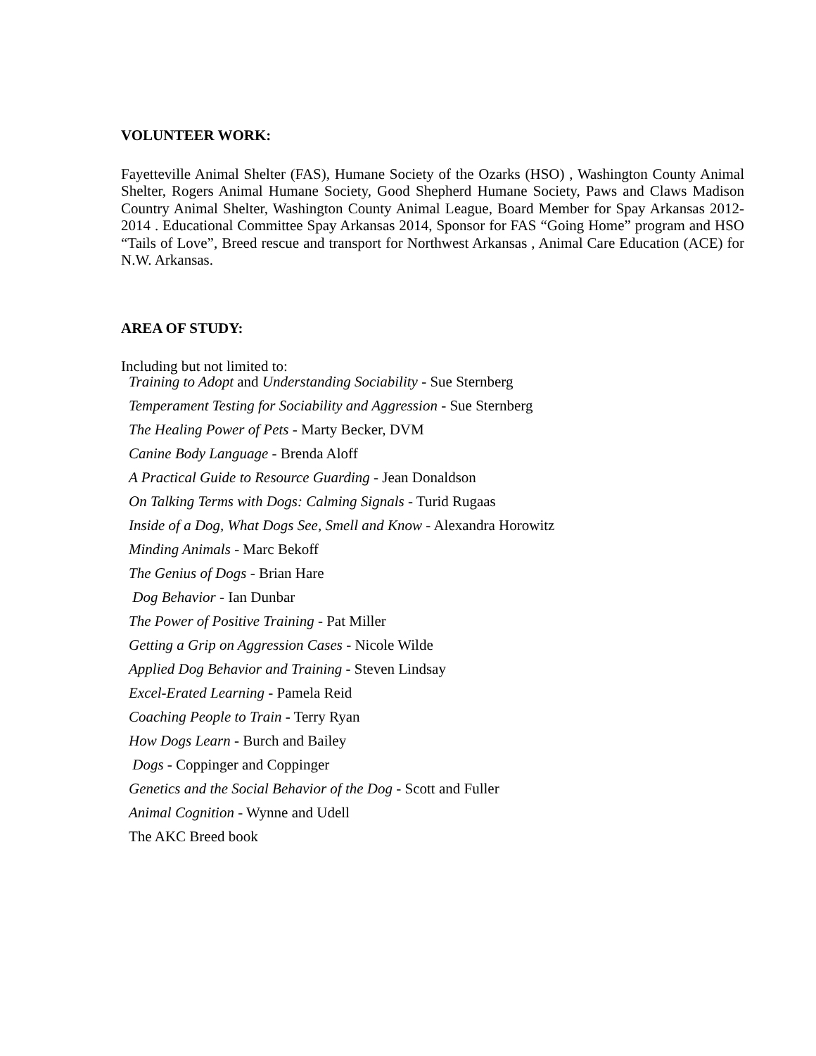VOLUNTEER WORK:
Fayetteville Animal Shelter (FAS), Humane Society of the Ozarks (HSO) , Washington County Animal Shelter, Rogers Animal Humane Society, Good Shepherd Humane Society, Paws and Claws Madison Country Animal Shelter, Washington County Animal League, Board Member for Spay Arkansas 2012-2014 . Educational Committee Spay Arkansas 2014, Sponsor for FAS “Going Home” program and HSO “Tails of Love”, Breed rescue and transport for Northwest Arkansas , Animal Care Education (ACE) for N.W. Arkansas.
AREA OF STUDY:
Including but not limited to:
Training to Adopt and Understanding Sociability - Sue Sternberg
Temperament Testing for Sociability and Aggression - Sue Sternberg
The Healing Power of Pets - Marty Becker, DVM
Canine Body Language - Brenda Aloff
A Practical Guide to Resource Guarding - Jean Donaldson
On Talking Terms with Dogs: Calming Signals - Turid Rugaas
Inside of a Dog, What Dogs See, Smell and Know - Alexandra Horowitz
Minding Animals - Marc Bekoff
The Genius of Dogs - Brian Hare
Dog Behavior - Ian Dunbar
The Power of Positive Training - Pat Miller
Getting a Grip on Aggression Cases - Nicole Wilde
Applied Dog Behavior and Training - Steven Lindsay
Excel-Erated Learning - Pamela Reid
Coaching People to Train - Terry Ryan
How Dogs Learn - Burch and Bailey
Dogs - Coppinger and Coppinger
Genetics and the Social Behavior of the Dog - Scott and Fuller
Animal Cognition - Wynne and Udell
The AKC Breed book